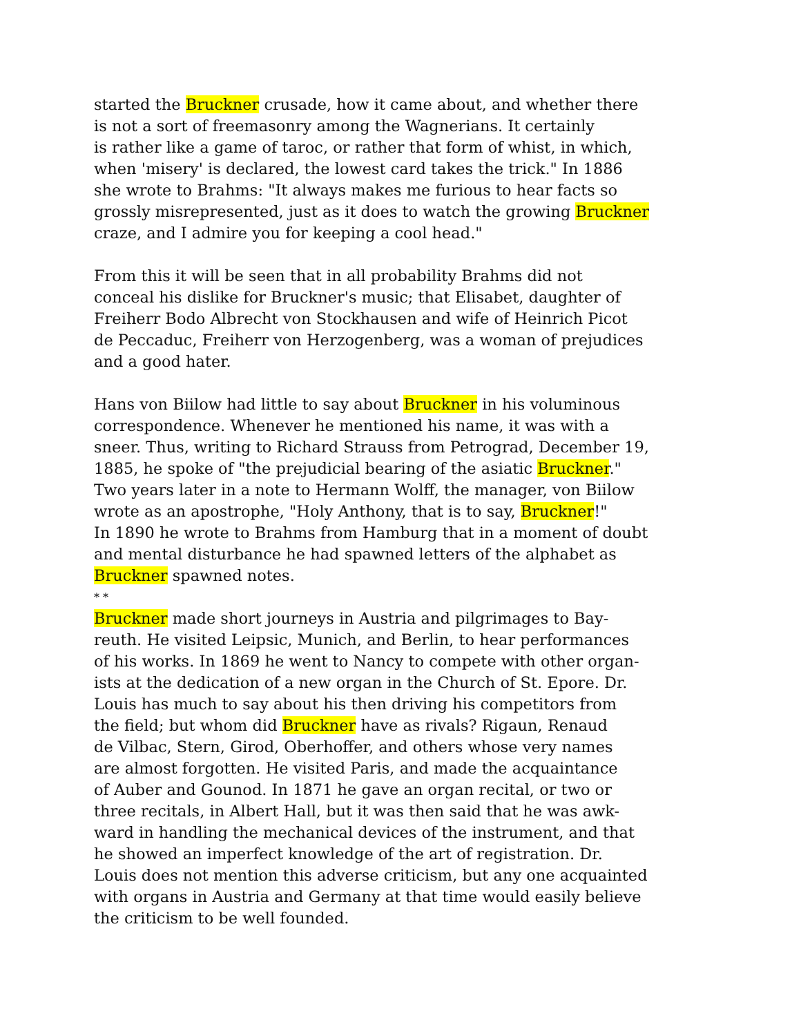started the Bruckner crusade, how it came about, and whether there
is not a sort of freemasonry among the Wagnerians. It certainly
is rather like a game of taroc, or rather that form of whist, in which,
when 'misery' is declared, the lowest card takes the trick." In 1886
she wrote to Brahms: "It always makes me furious to hear facts so
grossly misrepresented, just as it does to watch the growing Bruckner
craze, and I admire you for keeping a cool head."
From this it will be seen that in all probability Brahms did not
conceal his dislike for Bruckner's music; that Elisabet, daughter of
Freiherr Bodo Albrecht von Stockhausen and wife of Heinrich Picot
de Peccaduc, Freiherr von Herzogenberg, was a woman of prejudices
and a good hater.
Hans von Biilow had little to say about Bruckner in his voluminous
correspondence. Whenever he mentioned his name, it was with a
sneer. Thus, writing to Richard Strauss from Petrograd, December 19,
1885, he spoke of "the prejudicial bearing of the asiatic Bruckner."
Two years later in a note to Hermann Wolff, the manager, von Biilow
wrote as an apostrophe, "Holy Anthony, that is to say, Bruckner!"
In 1890 he wrote to Brahms from Hamburg that in a moment of doubt
and mental disturbance he had spawned letters of the alphabet as
Bruckner spawned notes.
* *
Bruckner made short journeys in Austria and pilgrimages to Bay-
reuth. He visited Leipsic, Munich, and Berlin, to hear performances
of his works. In 1869 he went to Nancy to compete with other organ-
ists at the dedication of a new organ in the Church of St. Epore. Dr.
Louis has much to say about his then driving his competitors from
the field; but whom did Bruckner have as rivals? Rigaun, Renaud
de Vilbac, Stern, Girod, Oberhoffer, and others whose very names
are almost forgotten. He visited Paris, and made the acquaintance
of Auber and Gounod. In 1871 he gave an organ recital, or two or
three recitals, in Albert Hall, but it was then said that he was awk-
ward in handling the mechanical devices of the instrument, and that
he showed an imperfect knowledge of the art of registration. Dr.
Louis does not mention this adverse criticism, but any one acquainted
with organs in Austria and Germany at that time would easily believe
the criticism to be well founded.